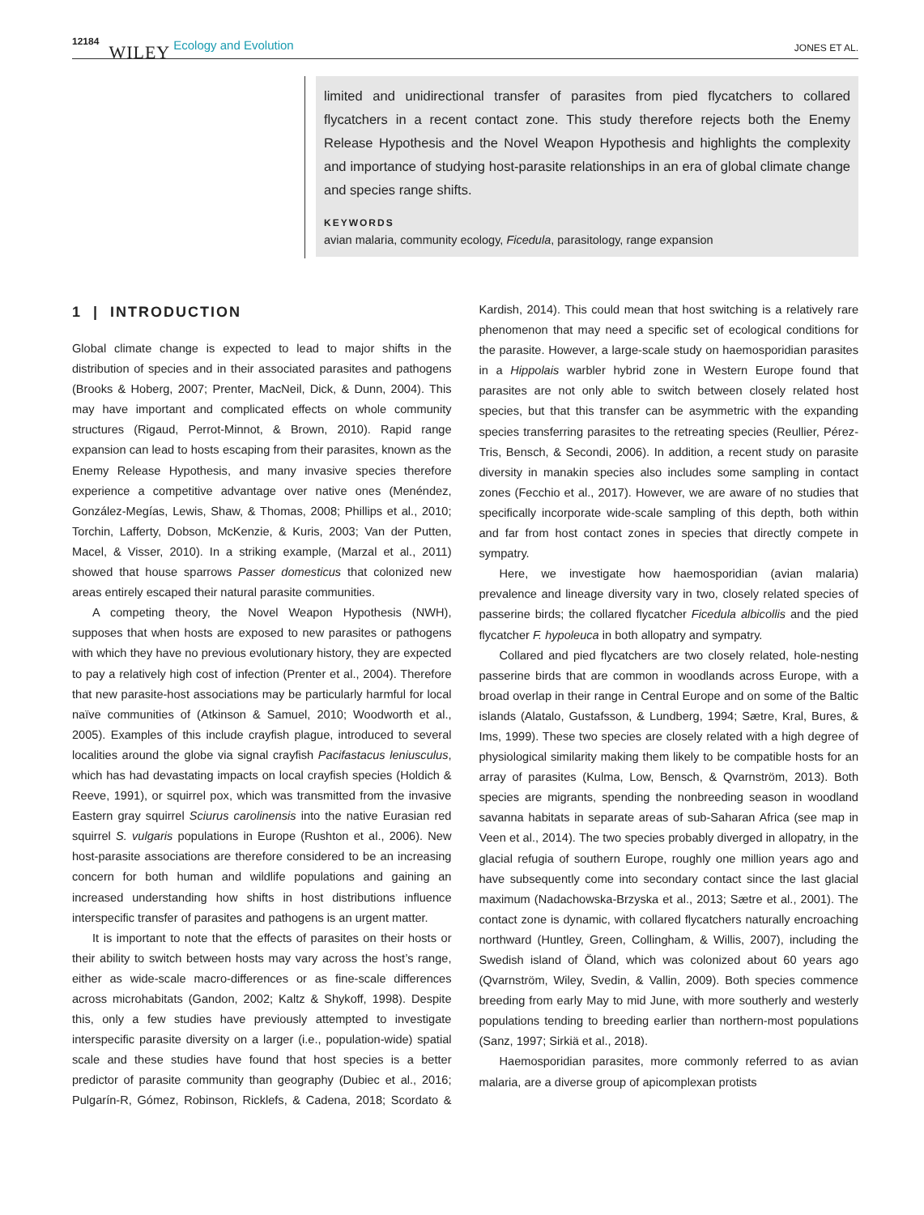12184 WILEY Ecology and Evolution JONES ET AL.
limited and unidirectional transfer of parasites from pied flycatchers to collared flycatchers in a recent contact zone. This study therefore rejects both the Enemy Release Hypothesis and the Novel Weapon Hypothesis and highlights the complexity and importance of studying host-parasite relationships in an era of global climate change and species range shifts.
KEYWORDS
avian malaria, community ecology, Ficedula, parasitology, range expansion
1 | INTRODUCTION
Global climate change is expected to lead to major shifts in the distribution of species and in their associated parasites and pathogens (Brooks & Hoberg, 2007; Prenter, MacNeil, Dick, & Dunn, 2004). This may have important and complicated effects on whole community structures (Rigaud, Perrot-Minnot, & Brown, 2010). Rapid range expansion can lead to hosts escaping from their parasites, known as the Enemy Release Hypothesis, and many invasive species therefore experience a competitive advantage over native ones (Menéndez, González-Megías, Lewis, Shaw, & Thomas, 2008; Phillips et al., 2010; Torchin, Lafferty, Dobson, McKenzie, & Kuris, 2003; Van der Putten, Macel, & Visser, 2010). In a striking example, (Marzal et al., 2011) showed that house sparrows Passer domesticus that colonized new areas entirely escaped their natural parasite communities.
A competing theory, the Novel Weapon Hypothesis (NWH), supposes that when hosts are exposed to new parasites or pathogens with which they have no previous evolutionary history, they are expected to pay a relatively high cost of infection (Prenter et al., 2004). Therefore that new parasite-host associations may be particularly harmful for local naïve communities of (Atkinson & Samuel, 2010; Woodworth et al., 2005). Examples of this include crayfish plague, introduced to several localities around the globe via signal crayfish Pacifastacus leniusculus, which has had devastating impacts on local crayfish species (Holdich & Reeve, 1991), or squirrel pox, which was transmitted from the invasive Eastern gray squirrel Sciurus carolinensis into the native Eurasian red squirrel S. vulgaris populations in Europe (Rushton et al., 2006). New host-parasite associations are therefore considered to be an increasing concern for both human and wildlife populations and gaining an increased understanding how shifts in host distributions influence interspecific transfer of parasites and pathogens is an urgent matter.
It is important to note that the effects of parasites on their hosts or their ability to switch between hosts may vary across the host’s range, either as wide-scale macro-differences or as fine-scale differences across microhabitats (Gandon, 2002; Kaltz & Shykoff, 1998). Despite this, only a few studies have previously attempted to investigate interspecific parasite diversity on a larger (i.e., population-wide) spatial scale and these studies have found that host species is a better predictor of parasite community than geography (Dubiec et al., 2016; Pulgarín-R, Gómez, Robinson, Ricklefs, & Cadena, 2018; Scordato & Kardish, 2014). This could mean that host switching is a relatively rare phenomenon that may need a specific set of ecological conditions for the parasite. However, a large-scale study on haemosporidian parasites in a Hippolais warbler hybrid zone in Western Europe found that parasites are not only able to switch between closely related host species, but that this transfer can be asymmetric with the expanding species transferring parasites to the retreating species (Reullier, Pérez-Tris, Bensch, & Secondi, 2006). In addition, a recent study on parasite diversity in manakin species also includes some sampling in contact zones (Fecchio et al., 2017). However, we are aware of no studies that specifically incorporate wide-scale sampling of this depth, both within and far from host contact zones in species that directly compete in sympatry.
Here, we investigate how haemosporidian (avian malaria) prevalence and lineage diversity vary in two, closely related species of passerine birds; the collared flycatcher Ficedula albicollis and the pied flycatcher F. hypoleuca in both allopatry and sympatry.
Collared and pied flycatchers are two closely related, hole-nesting passerine birds that are common in woodlands across Europe, with a broad overlap in their range in Central Europe and on some of the Baltic islands (Alatalo, Gustafsson, & Lundberg, 1994; Sætre, Kral, Bures, & Ims, 1999). These two species are closely related with a high degree of physiological similarity making them likely to be compatible hosts for an array of parasites (Kulma, Low, Bensch, & Qvarnström, 2013). Both species are migrants, spending the nonbreeding season in woodland savanna habitats in separate areas of sub-Saharan Africa (see map in Veen et al., 2014). The two species probably diverged in allopatry, in the glacial refugia of southern Europe, roughly one million years ago and have subsequently come into secondary contact since the last glacial maximum (Nadachowska-Brzyska et al., 2013; Sætre et al., 2001). The contact zone is dynamic, with collared flycatchers naturally encroaching northward (Huntley, Green, Collingham, & Willis, 2007), including the Swedish island of Öland, which was colonized about 60 years ago (Qvarnström, Wiley, Svedin, & Vallin, 2009). Both species commence breeding from early May to mid June, with more southerly and westerly populations tending to breeding earlier than northern-most populations (Sanz, 1997; Sirkiä et al., 2018).
Haemosporidian parasites, more commonly referred to as avian malaria, are a diverse group of apicomplexan protists